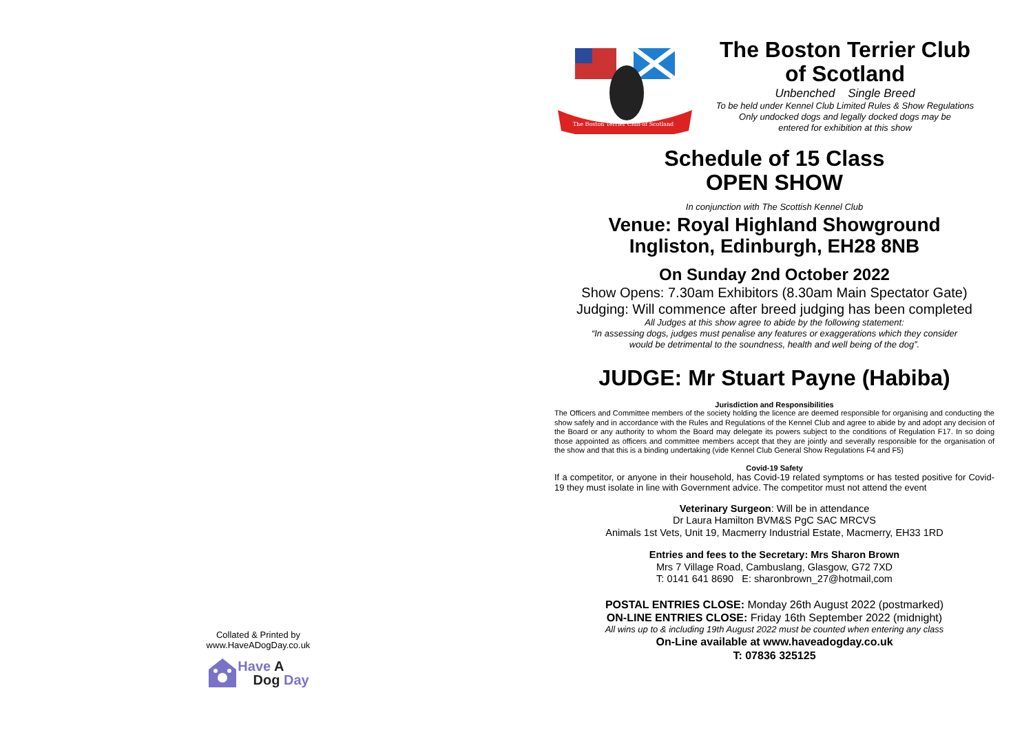Collated & Printed by
www.HaveADogDay.co.uk
Have A
Dog Day
The Boston Terrier Club of Scotland
The Boston Terrier Club
of Scotland
Unbenched Single Breed
To be held under Kennel Club Limited Rules & Show Regulations
Only undocked dogs and legally docked dogs may be
entered for exhibition at this show
Schedule of 15 Class
OPEN SHOW
In conjunction with The Scottish Kennel Club
Venue: Royal Highland Showground
Ingliston, Edinburgh, EH28 8NB
On Sunday 2nd October 2022
Show Opens: 7.30am Exhibitors (8.30am Main Spectator Gate)
Judging: Will commence after breed judging has been completed
All Judges at this show agree to abide by the following statement:
“In assessing dogs, judges must penalise any features or exaggerations which they consider
would be detrimental to the soundness, health and well being of the dog”.
JUDGE: Mr Stuart Payne (Habiba)
Jurisdiction and Responsibilities
The Officers and Committee members of the society holding the licence are deemed responsible for organising and conducting the show safely and in accordance with the Rules and Regulations of the Kennel Club and agree to abide by and adopt any decision of the Board or any authority to whom the Board may delegate its powers subject to the conditions of Regulation F17. In so doing those appointed as officers and committee members accept that they are jointly and severally responsible for the organisation of the show and that this is a binding undertaking (vide Kennel Club General Show Regulations F4 and F5)
Covid-19 Safety
If a competitor, or anyone in their household, has Covid-19 related symptoms or has tested positive for Covid-19 they must isolate in line with Government advice. The competitor must not attend the event
Veterinary Surgeon: Will be in attendance
Dr Laura Hamilton BVM&S PgC SAC MRCVS
Animals 1st Vets, Unit 19, Macmerry Industrial Estate, Macmerry, EH33 1RD
Entries and fees to the Secretary: Mrs Sharon Brown
Mrs 7 Village Road, Cambuslang, Glasgow, G72 7XD
T: 0141 641 8690 E: sharonbrown_27@hotmail,com
POSTAL ENTRIES CLOSE: Monday 26th August 2022 (postmarked)
ON-LINE ENTRIES CLOSE: Friday 16th September 2022 (midnight)
All wins up to & including 19th August 2022 must be counted when entering any class
On-Line available at www.haveadogday.co.uk
T: 07836 325125